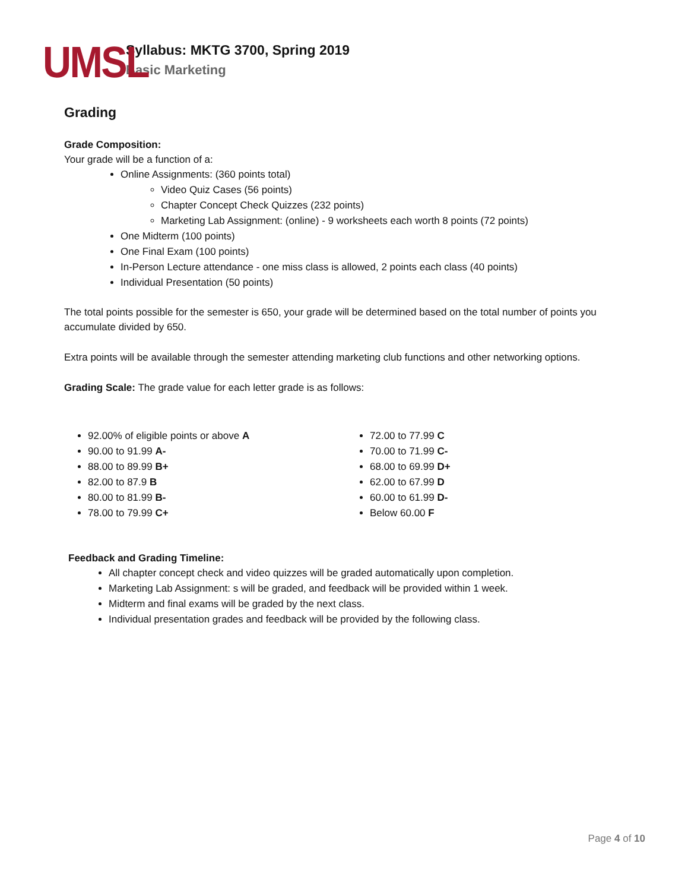UMSL
Syllabus: MKTG 3700, Spring 2019
Basic Marketing
Grading
Grade Composition:
Your grade will be a function of a:
Online Assignments: (360 points total)
Video Quiz Cases (56 points)
Chapter Concept Check Quizzes (232 points)
Marketing Lab Assignment: (online) - 9 worksheets each worth 8 points (72 points)
One Midterm (100 points)
One Final Exam (100 points)
In-Person Lecture attendance - one miss class is allowed, 2 points each class (40 points)
Individual Presentation (50 points)
The total points possible for the semester is 650, your grade will be determined based on the total number of points you accumulate divided by 650.
Extra points will be available through the semester attending marketing club functions and other networking options.
Grading Scale: The grade value for each letter grade is as follows:
92.00% of eligible points or above A
90.00 to 91.99 A-
88.00 to 89.99 B+
82.00 to 87.9 B
80.00 to 81.99 B-
78.00 to 79.99 C+
72.00 to 77.99 C
70.00 to 71.99 C-
68.00 to 69.99 D+
62.00 to 67.99 D
60.00 to 61.99 D-
Below 60.00 F
Feedback and Grading Timeline:
All chapter concept check and video quizzes will be graded automatically upon completion.
Marketing Lab Assignment: s will be graded, and feedback will be provided within 1 week.
Midterm and final exams will be graded by the next class.
Individual presentation grades and feedback will be provided by the following class.
Page 4 of 10